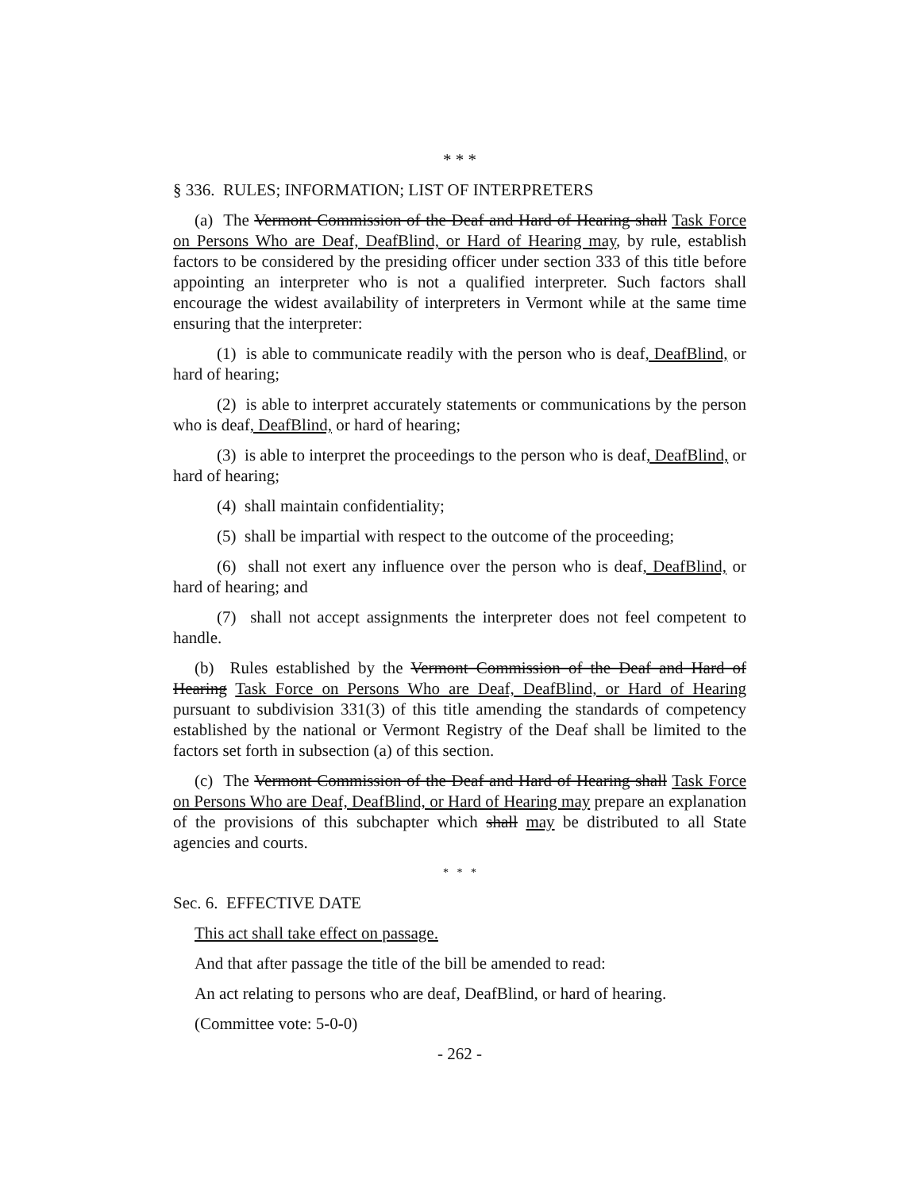* * *
§ 336. RULES; INFORMATION; LIST OF INTERPRETERS
(a) The Vermont Commission of the Deaf and Hard of Hearing shall Task Force on Persons Who are Deaf, DeafBlind, or Hard of Hearing may, by rule, establish factors to be considered by the presiding officer under section 333 of this title before appointing an interpreter who is not a qualified interpreter. Such factors shall encourage the widest availability of interpreters in Vermont while at the same time ensuring that the interpreter:
(1) is able to communicate readily with the person who is deaf, DeafBlind, or hard of hearing;
(2) is able to interpret accurately statements or communications by the person who is deaf, DeafBlind, or hard of hearing;
(3) is able to interpret the proceedings to the person who is deaf, DeafBlind, or hard of hearing;
(4) shall maintain confidentiality;
(5) shall be impartial with respect to the outcome of the proceeding;
(6) shall not exert any influence over the person who is deaf, DeafBlind, or hard of hearing; and
(7) shall not accept assignments the interpreter does not feel competent to handle.
(b) Rules established by the Vermont Commission of the Deaf and Hard of Hearing Task Force on Persons Who are Deaf, DeafBlind, or Hard of Hearing pursuant to subdivision 331(3) of this title amending the standards of competency established by the national or Vermont Registry of the Deaf shall be limited to the factors set forth in subsection (a) of this section.
(c) The Vermont Commission of the Deaf and Hard of Hearing shall Task Force on Persons Who are Deaf, DeafBlind, or Hard of Hearing may prepare an explanation of the provisions of this subchapter which shall may be distributed to all State agencies and courts.
* * *
Sec. 6. EFFECTIVE DATE
This act shall take effect on passage.
And that after passage the title of the bill be amended to read:
An act relating to persons who are deaf, DeafBlind, or hard of hearing.
(Committee vote: 5-0-0)
- 262 -